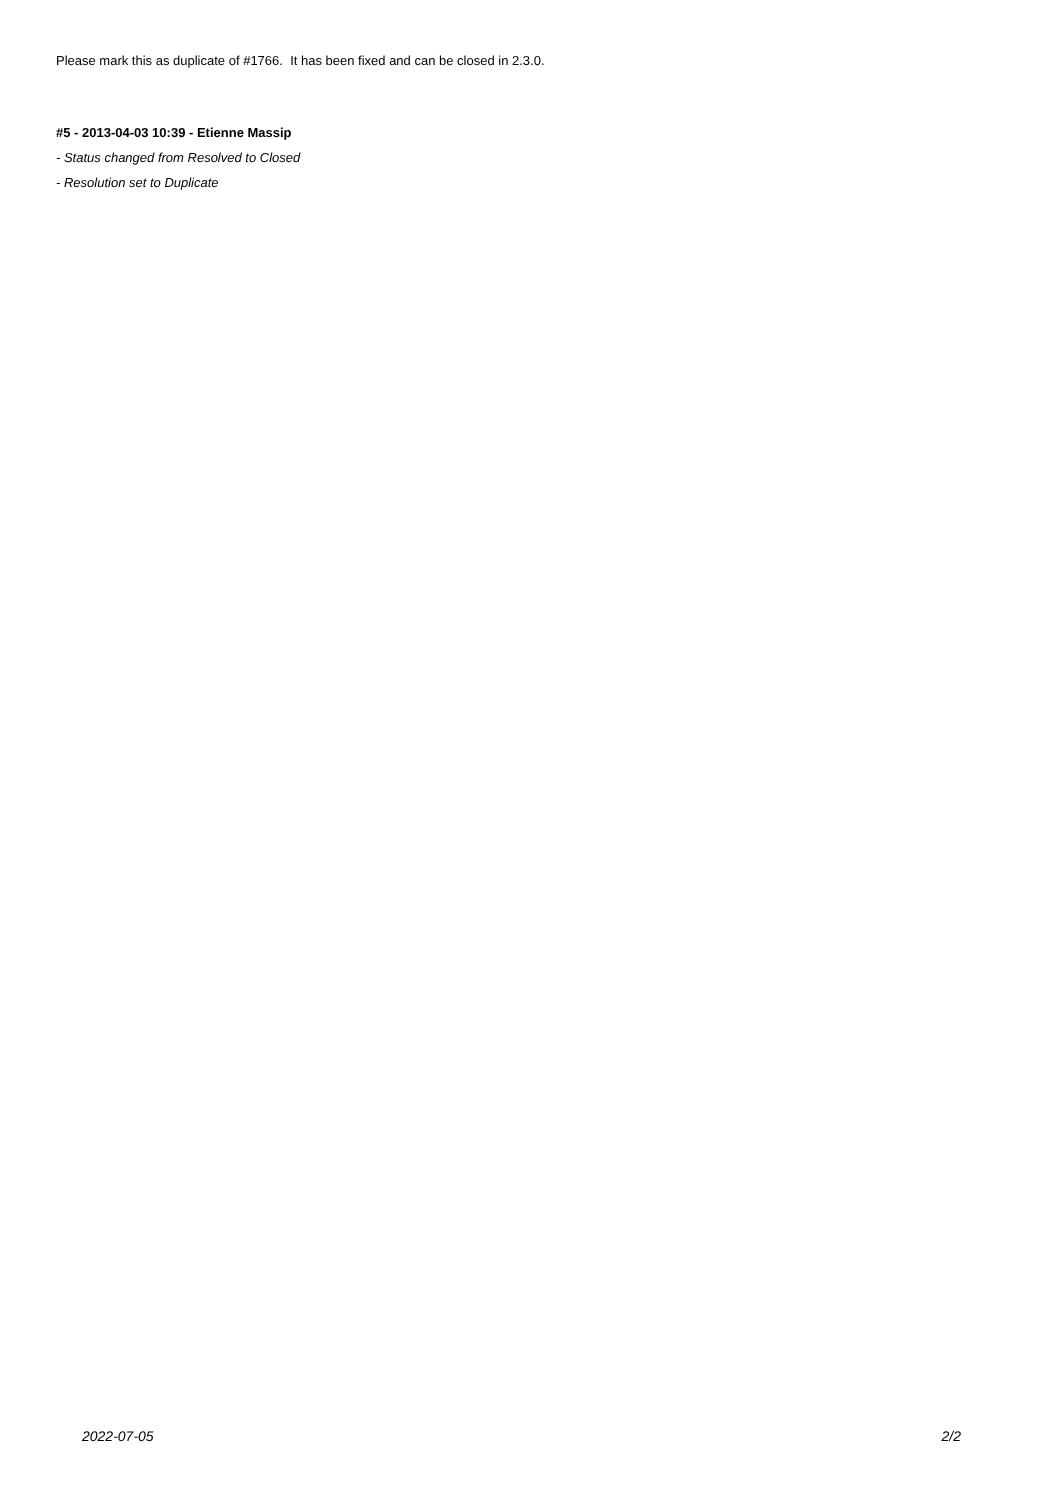Please mark this as duplicate of #1766. It has been fixed and can be closed in 2.3.0.
#5 - 2013-04-03 10:39 - Etienne Massip
- Status changed from Resolved to Closed
- Resolution set to Duplicate
2022-07-05 2/2